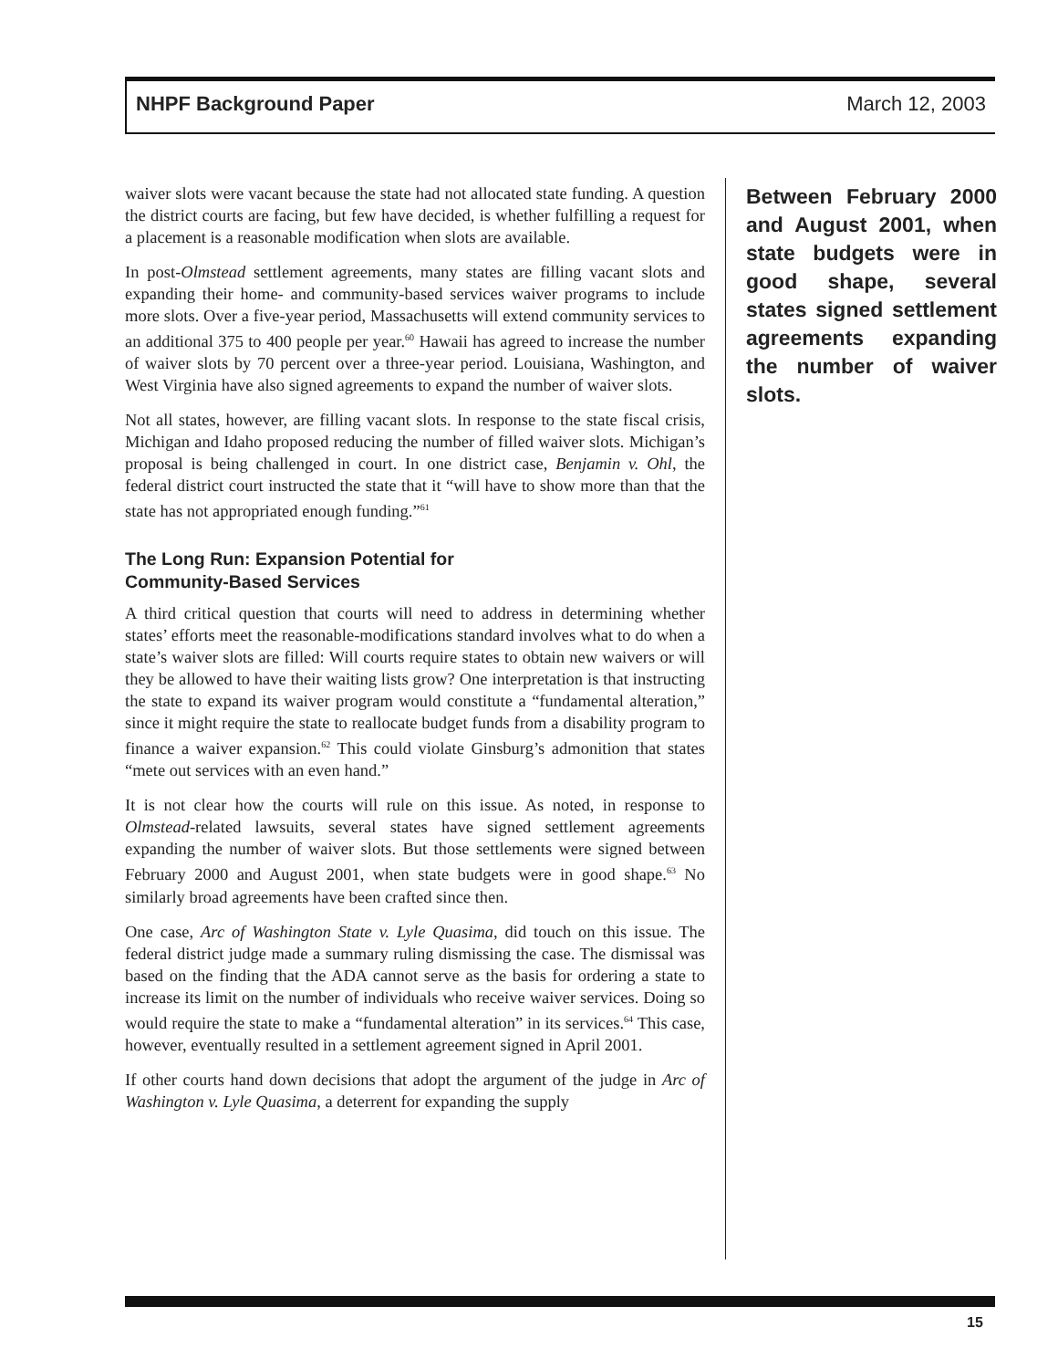NHPF Background Paper March 12, 2003
waiver slots were vacant because the state had not allocated state funding. A question the district courts are facing, but few have decided, is whether fulfilling a request for a placement is a reasonable modification when slots are available.
In post-Olmstead settlement agreements, many states are filling vacant slots and expanding their home- and community-based services waiver programs to include more slots. Over a five-year period, Massachusetts will extend community services to an additional 375 to 400 people per year.<sup>60</sup> Hawaii has agreed to increase the number of waiver slots by 70 percent over a three-year period. Louisiana, Washington, and West Virginia have also signed agreements to expand the number of waiver slots.
Not all states, however, are filling vacant slots. In response to the state fiscal crisis, Michigan and Idaho proposed reducing the number of filled waiver slots. Michigan’s proposal is being challenged in court. In one district case, Benjamin v. Ohl, the federal district court instructed the state that it “will have to show more than that the state has not appropriated enough funding.”<sup>61</sup>
The Long Run: Expansion Potential for
Community-Based Services
A third critical question that courts will need to address in determining whether states’ efforts meet the reasonable-modifications standard involves what to do when a state’s waiver slots are filled: Will courts require states to obtain new waivers or will they be allowed to have their waiting lists grow? One interpretation is that instructing the state to expand its waiver program would constitute a “fundamental alteration,” since it might require the state to reallocate budget funds from a disability program to finance a waiver expansion.<sup>62</sup> This could violate Ginsburg’s admonition that states “mete out services with an even hand.”
It is not clear how the courts will rule on this issue. As noted, in response to Olmstead-related lawsuits, several states have signed settlement agreements expanding the number of waiver slots. But those settlements were signed between February 2000 and August 2001, when state budgets were in good shape.<sup>63</sup> No similarly broad agreements have been crafted since then.
One case, Arc of Washington State v. Lyle Quasima, did touch on this issue. The federal district judge made a summary ruling dismissing the case. The dismissal was based on the finding that the ADA cannot serve as the basis for ordering a state to increase its limit on the number of individuals who receive waiver services. Doing so would require the state to make a “fundamental alteration” in its services.<sup>64</sup> This case, however, eventually resulted in a settlement agreement signed in April 2001.
If other courts hand down decisions that adopt the argument of the judge in Arc of Washington v. Lyle Quasima, a deterrent for expanding the supply
Between February 2000 and August 2001, when state budgets were in good shape, several states signed settlement agreements expanding the number of waiver slots.
15